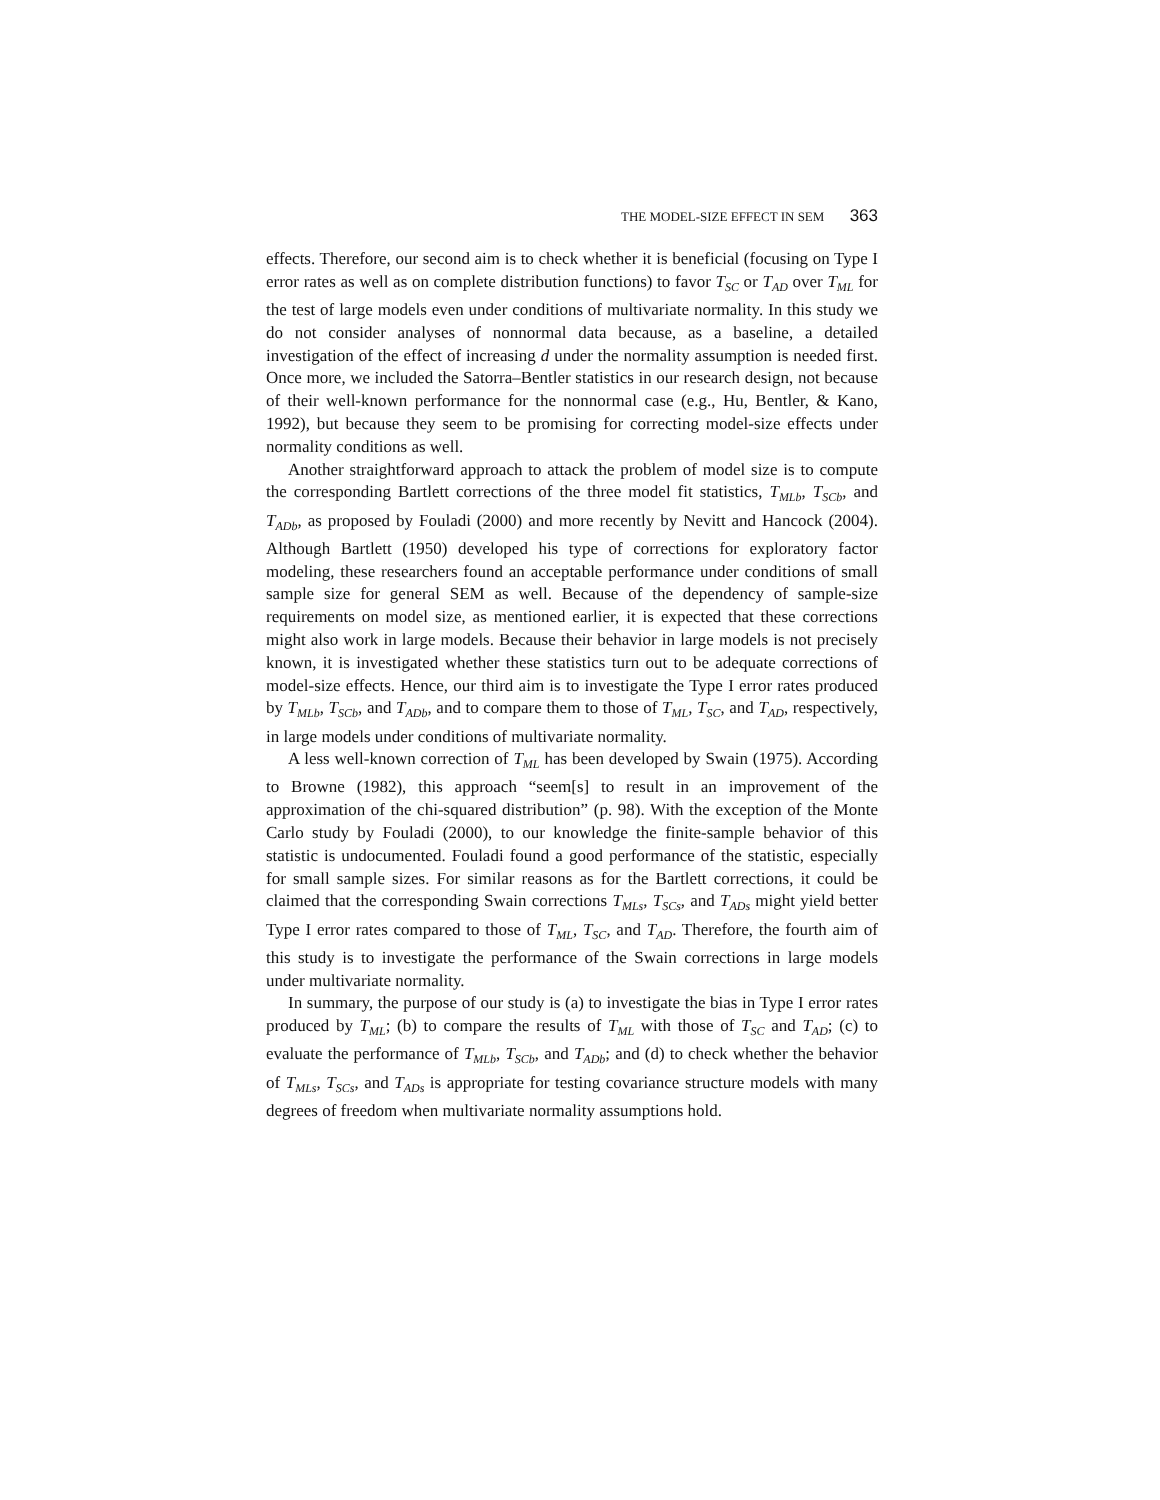THE MODEL-SIZE EFFECT IN SEM 363
effects. Therefore, our second aim is to check whether it is beneficial (focusing on Type I error rates as well as on complete distribution functions) to favor T<sub>SC</sub> or T<sub>AD</sub> over T<sub>ML</sub> for the test of large models even under conditions of multivariate normality. In this study we do not consider analyses of nonnormal data because, as a baseline, a detailed investigation of the effect of increasing d under the normality assumption is needed first. Once more, we included the Satorra–Bentler statistics in our research design, not because of their well-known performance for the nonnormal case (e.g., Hu, Bentler, & Kano, 1992), but because they seem to be promising for correcting model-size effects under normality conditions as well.
Another straightforward approach to attack the problem of model size is to compute the corresponding Bartlett corrections of the three model fit statistics, T<sub>MLb</sub>, T<sub>SCb</sub>, and T<sub>ADb</sub>, as proposed by Fouladi (2000) and more recently by Nevitt and Hancock (2004). Although Bartlett (1950) developed his type of corrections for exploratory factor modeling, these researchers found an acceptable performance under conditions of small sample size for general SEM as well. Because of the dependency of sample-size requirements on model size, as mentioned earlier, it is expected that these corrections might also work in large models. Because their behavior in large models is not precisely known, it is investigated whether these statistics turn out to be adequate corrections of model-size effects. Hence, our third aim is to investigate the Type I error rates produced by T<sub>MLb</sub>, T<sub>SCb</sub>, and T<sub>ADb</sub>, and to compare them to those of T<sub>ML</sub>, T<sub>SC</sub>, and T<sub>AD</sub>, respectively, in large models under conditions of multivariate normality.
A less well-known correction of T<sub>ML</sub> has been developed by Swain (1975). According to Browne (1982), this approach “seem[s] to result in an improvement of the approximation of the chi-squared distribution” (p. 98). With the exception of the Monte Carlo study by Fouladi (2000), to our knowledge the finite-sample behavior of this statistic is undocumented. Fouladi found a good performance of the statistic, especially for small sample sizes. For similar reasons as for the Bartlett corrections, it could be claimed that the corresponding Swain corrections T<sub>MLs</sub>, T<sub>SCs</sub>, and T<sub>ADs</sub> might yield better Type I error rates compared to those of T<sub>ML</sub>, T<sub>SC</sub>, and T<sub>AD</sub>. Therefore, the fourth aim of this study is to investigate the performance of the Swain corrections in large models under multivariate normality.
In summary, the purpose of our study is (a) to investigate the bias in Type I error rates produced by T<sub>ML</sub>; (b) to compare the results of T<sub>ML</sub> with those of T<sub>SC</sub> and T<sub>AD</sub>; (c) to evaluate the performance of T<sub>MLb</sub>, T<sub>SCb</sub>, and T<sub>ADb</sub>; and (d) to check whether the behavior of T<sub>MLs</sub>, T<sub>SCs</sub>, and T<sub>ADs</sub> is appropriate for testing covariance structure models with many degrees of freedom when multivariate normality assumptions hold.